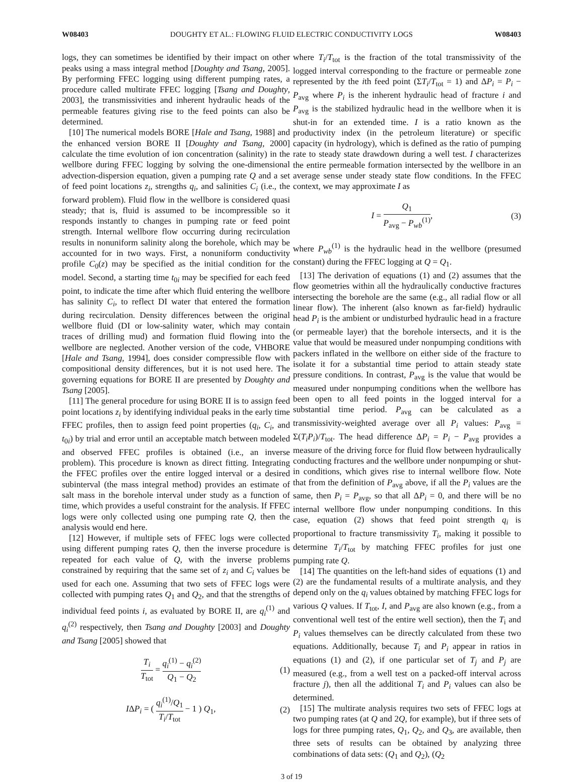W08403 DOUGHTY ET AL.: FLOWING FLUID ELECTRIC CONDUCTIVITY LOGS W08403
logs, they can sometimes be identified by their impact on other peaks using a mass integral method [Doughty and Tsang, 2005]. By performing FFEC logging using different pumping rates, a procedure called multirate FFEC logging [Tsang and Doughty, 2003], the transmissivities and inherent hydraulic heads of the permeable features giving rise to the feed points can also be determined.
[10] The numerical models BORE [Hale and Tsang, 1988] and the enhanced version BORE II [Doughty and Tsang, 2000] calculate the time evolution of ion concentration (salinity) in the wellbore during FFEC logging by solving the one-dimensional advection-dispersion equation, given a pumping rate Q and a set of feed point locations z<sub>i</sub>, strengths q<sub>i</sub>, and salinities C<sub>i</sub> (i.e., the forward problem). Fluid flow in the wellbore is considered quasi steady; that is, fluid is assumed to be incompressible so it responds instantly to changes in pumping rate or feed point strength. Internal wellbore flow occurring during recirculation results in nonuniform salinity along the borehole, which may be accounted for in two ways. First, a nonuniform conductivity profile C<sub>0</sub>(z) may be specified as the initial condition for the model. Second, a starting time t<sub>0i</sub> may be specified for each feed point, to indicate the time after which fluid entering the wellbore has salinity C<sub>i</sub>, to reflect DI water that entered the formation during recirculation. Density differences between the original wellbore fluid (DI or low-salinity water, which may contain traces of drilling mud) and formation fluid flowing into the wellbore are neglected. Another version of the code, VHBORE [Hale and Tsang, 1994], does consider compressible flow with compositional density differences, but it is not used here. The governing equations for BORE II are presented by Doughty and Tsang [2005].
[11] The general procedure for using BORE II is to assign feed point locations z<sub>i</sub> by identifying individual peaks in the early time FFEC profiles, then to assign feed point properties (q<sub>i</sub>, C<sub>i</sub>, and t<sub>0i</sub>) by trial and error until an acceptable match between modeled and observed FFEC profiles is obtained (i.e., an inverse problem). This procedure is known as direct fitting. Integrating the FFEC profiles over the entire logged interval or a desired subinterval (the mass integral method) provides an estimate of salt mass in the borehole interval under study as a function of time, which provides a useful constraint for the analysis. If FFEC logs were only collected using one pumping rate Q, then the analysis would end here.
[12] However, if multiple sets of FFEC logs were collected using different pumping rates Q, then the inverse procedure is repeated for each value of Q, with the inverse problems constrained by requiring that the same set of z<sub>i</sub> and C<sub>i</sub> values be used for each one. Assuming that two sets of FFEC logs were collected with pumping rates Q<sub>1</sub> and Q<sub>2</sub>, and that the strengths of individual feed points i, as evaluated by BORE II, are q<sub>i</sub><sup>(1)</sup> and q<sub>i</sub><sup>(2)</sup> respectively, then Tsang and Doughty [2003] and Doughty and Tsang [2005] showed that
T<sub>i</sub> T<sub>tot</sub> = q<sub>i</sub><sup>(1)</sup> − q<sub>i</sub><sup>(2)</sup> Q<sub>1</sub> − Q<sub>2</sub> (1)
IΔP<sub>i</sub> = ( q<sub>i</sub><sup>(1)</sup>/Q<sub>1</sub> T<sub>i</sub>/T<sub>tot</sub> − 1 ) Q<sub>1</sub>, (2)
where T<sub>i</sub>/T<sub>tot</sub> is the fraction of the total transmissivity of the logged interval corresponding to the fracture or permeable zone represented by the ith feed point (ΣT<sub>i</sub>/T<sub>tot</sub> = 1) and ΔP<sub>i</sub> = P<sub>i</sub> − P<sub>avg</sub> where P<sub>i</sub> is the inherent hydraulic head of fracture i and P<sub>avg</sub> is the stabilized hydraulic head in the wellbore when it is shut-in for an extended time. I is a ratio known as the productivity index (in the petroleum literature) or specific capacity (in hydrology), which is defined as the ratio of pumping rate to steady state drawdown during a well test. I characterizes the entire permeable formation intersected by the wellbore in an average sense under steady state flow conditions. In the FFEC context, we may approximate I as
I = Q<sub>1</sub> P<sub>avg</sub> − P<sub>wb</sub><sup>(1)</sup>, (3)
where P<sub>wb</sub><sup>(1)</sup> is the hydraulic head in the wellbore (presumed constant) during the FFEC logging at Q = Q<sub>1</sub>.
[13] The derivation of equations (1) and (2) assumes that the flow geometries within all the hydraulically conductive fractures intersecting the borehole are the same (e.g., all radial flow or all linear flow). The inherent (also known as far-field) hydraulic head P<sub>i</sub> is the ambient or undisturbed hydraulic head in a fracture (or permeable layer) that the borehole intersects, and it is the value that would be measured under nonpumping conditions with packers inflated in the wellbore on either side of the fracture to isolate it for a substantial time period to attain steady state pressure conditions. In contrast, P<sub>avg</sub> is the value that would be measured under nonpumping conditions when the wellbore has been open to all feed points in the logged interval for a substantial time period. P<sub>avg</sub> can be calculated as a transmissivity-weighted average over all P<sub>i</sub> values: P<sub>avg</sub> = Σ(T<sub>i</sub>P<sub>i</sub>)/T<sub>tot</sub>. The head difference ΔP<sub>i</sub> = P<sub>i</sub> − P<sub>avg</sub> provides a measure of the driving force for fluid flow between hydraulically conducting fractures and the wellbore under nonpumping or shut-in conditions, which gives rise to internal wellbore flow. Note that from the definition of P<sub>avg</sub> above, if all the P<sub>i</sub> values are the same, then P<sub>i</sub> = P<sub>avg</sub>, so that all ΔP<sub>i</sub> = 0, and there will be no internal wellbore flow under nonpumping conditions. In this case, equation (2) shows that feed point strength q<sub>i</sub> is proportional to fracture transmissivity T<sub>i</sub>, making it possible to determine T<sub>i</sub>/T<sub>tot</sub> by matching FFEC profiles for just one pumping rate Q.
[14] The quantities on the left-hand sides of equations (1) and (2) are the fundamental results of a multirate analysis, and they depend only on the q<sub>i</sub> values obtained by matching FFEC logs for various Q values. If T<sub>tot</sub>, I, and P<sub>avg</sub> are also known (e.g., from a conventional well test of the entire well section), then the T<sub>i</sub> and P<sub>i</sub> values themselves can be directly calculated from these two equations. Additionally, because T<sub>i</sub> and P<sub>i</sub> appear in ratios in equations (1) and (2), if one particular set of T<sub>j</sub> and P<sub>j</sub> are measured (e.g., from a well test on a packed-off interval across fracture j), then all the additional T<sub>i</sub> and P<sub>i</sub> values can also be determined.
[15] The multirate analysis requires two sets of FFEC logs at two pumping rates (at Q and 2Q, for example), but if three sets of logs for three pumping rates, Q<sub>1</sub>, Q<sub>2</sub>, and Q<sub>3</sub>, are available, then three sets of results can be obtained by analyzing three combinations of data sets: (Q<sub>1</sub> and Q<sub>2</sub>), (Q<sub>2</sub>
3 of 19